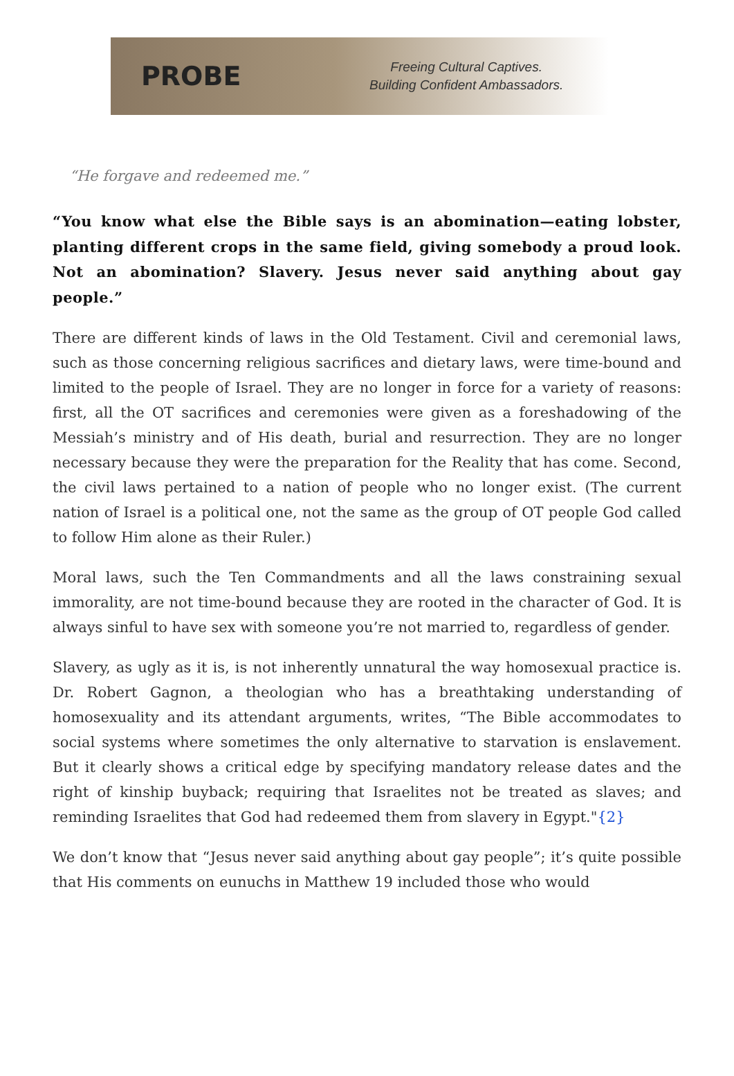PROBE
Freeing Cultural Captives.
Building Confident Ambassadors.
“He forgave and redeemed me.”
“You know what else the Bible says is an abomination—eating lobster, planting different crops in the same field, giving somebody a proud look. Not an abomination? Slavery. Jesus never said anything about gay people.”
There are different kinds of laws in the Old Testament. Civil and ceremonial laws, such as those concerning religious sacrifices and dietary laws, were time-bound and limited to the people of Israel. They are no longer in force for a variety of reasons: first, all the OT sacrifices and ceremonies were given as a foreshadowing of the Messiah’s ministry and of His death, burial and resurrection. They are no longer necessary because they were the preparation for the Reality that has come. Second, the civil laws pertained to a nation of people who no longer exist. (The current nation of Israel is a political one, not the same as the group of OT people God called to follow Him alone as their Ruler.)
Moral laws, such the Ten Commandments and all the laws constraining sexual immorality, are not time-bound because they are rooted in the character of God. It is always sinful to have sex with someone you’re not married to, regardless of gender.
Slavery, as ugly as it is, is not inherently unnatural the way homosexual practice is. Dr. Robert Gagnon, a theologian who has a breathtaking understanding of homosexuality and its attendant arguments, writes, “The Bible accommodates to social systems where sometimes the only alternative to starvation is enslavement. But it clearly shows a critical edge by specifying mandatory release dates and the right of kinship buyback; requiring that Israelites not be treated as slaves; and reminding Israelites that God had redeemed them from slavery in Egypt."{2}
We don’t know that “Jesus never said anything about gay people”; it’s quite possible that His comments on eunuchs in Matthew 19 included those who would